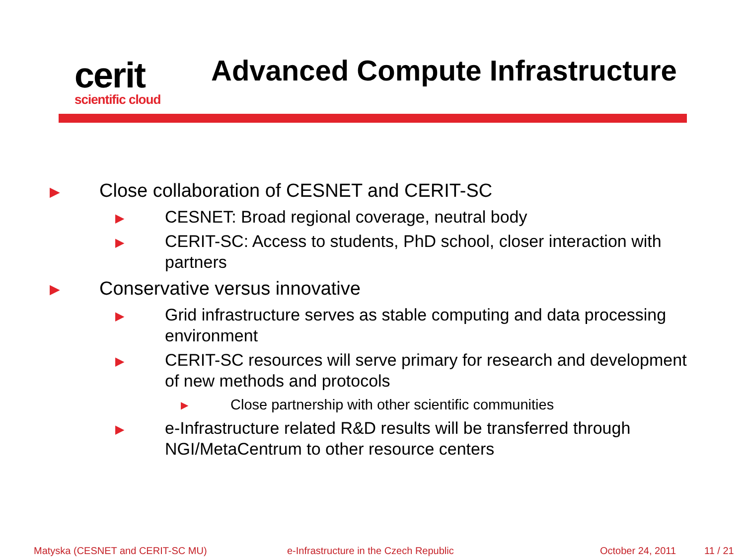cerit
scientific cloud
Advanced Compute Infrastructure
▶ Close collaboration of CESNET and CERIT-SC
▶ CESNET: Broad regional coverage, neutral body
▶ CERIT-SC: Access to students, PhD school, closer interaction with partners
▶ Conservative versus innovative
▶ Grid infrastructure serves as stable computing and data processing environment
▶ CERIT-SC resources will serve primary for research and development of new methods and protocols
▶ Close partnership with other scientific communities
▶ e-Infrastructure related R&D results will be transferred through NGI/MetaCentrum to other resource centers
Matyska (CESNET and CERIT-SC MU) e-Infrastructure in the Czech Republic October 24, 2011 11 / 21